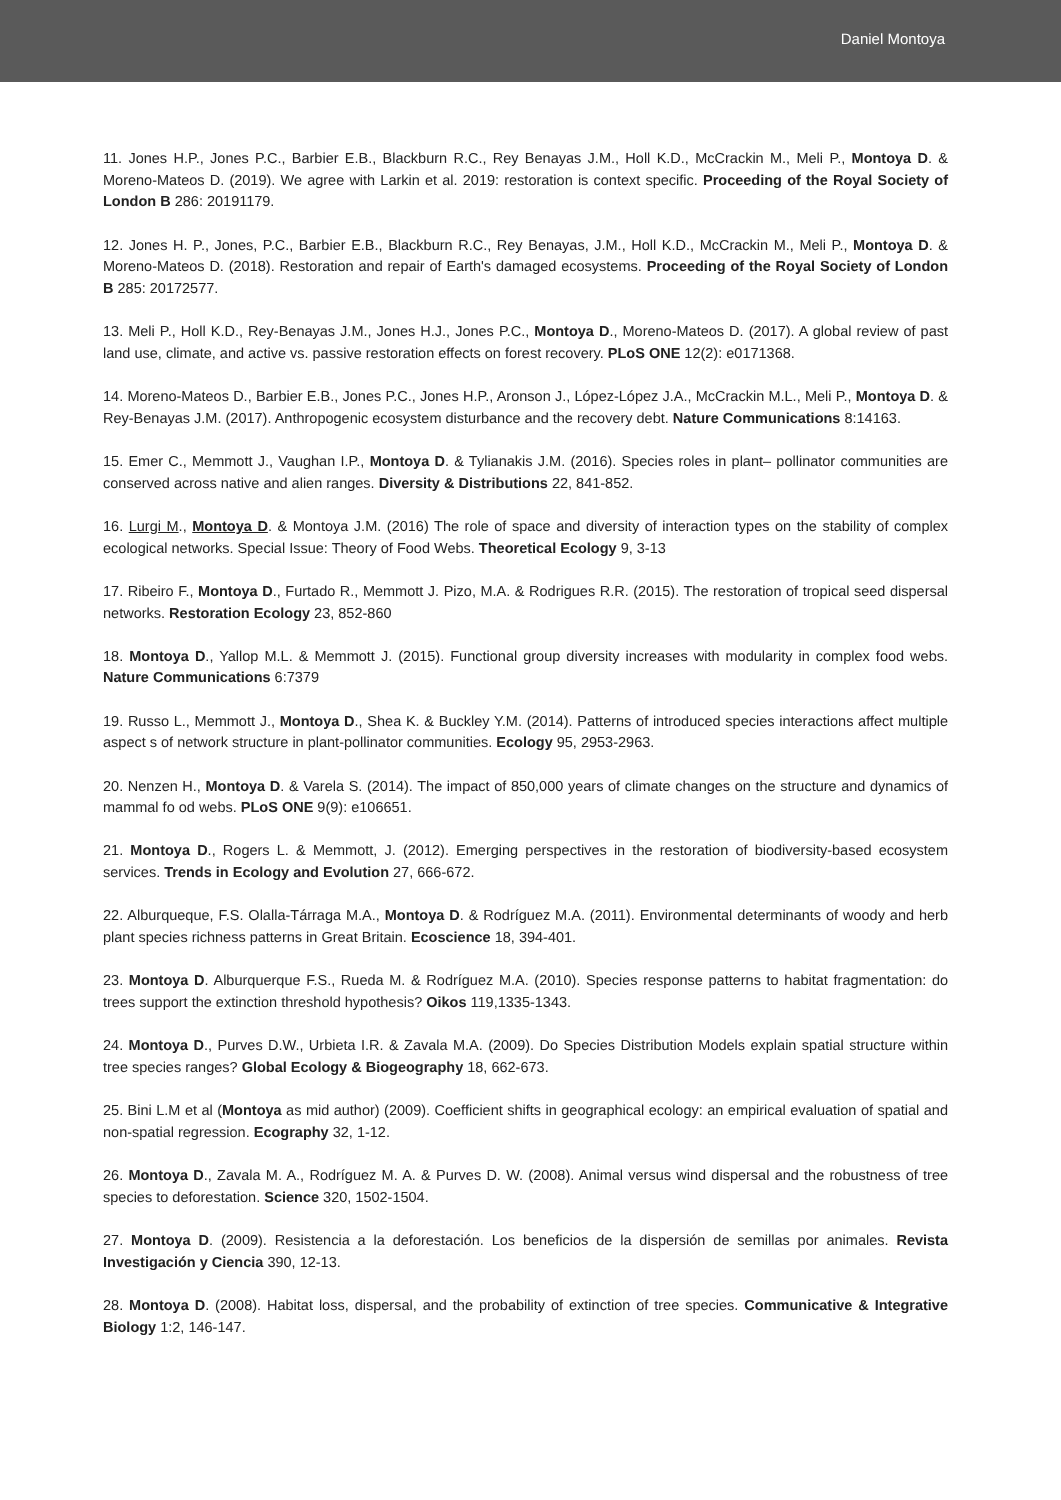Daniel Montoya
11. Jones H.P., Jones P.C., Barbier E.B., Blackburn R.C., Rey Benayas J.M., Holl K.D., McCrackin M., Meli P., Montoya D. & Moreno-Mateos D. (2019). We agree with Larkin et al. 2019: restoration is context specific. Proceeding of the Royal Society of London B 286: 20191179.
12. Jones H. P., Jones, P.C., Barbier E.B., Blackburn R.C., Rey Benayas, J.M., Holl K.D., McCrackin M., Meli P., Montoya D. & Moreno-Mateos D. (2018). Restoration and repair of Earth's damaged ecosystems. Proceeding of the Royal Society of London B 285: 20172577.
13. Meli P., Holl K.D., Rey-Benayas J.M., Jones H.J., Jones P.C., Montoya D., Moreno-Mateos D. (2017). A global review of past land use, climate, and active vs. passive restoration effects on forest recovery. PLoS ONE 12(2): e0171368.
14. Moreno-Mateos D., Barbier E.B., Jones P.C., Jones H.P., Aronson J., López-López J.A., McCrackin M.L., Meli P., Montoya D. & Rey-Benayas J.M. (2017). Anthropogenic ecosystem disturbance and the recovery debt. Nature Communications 8:14163.
15. Emer C., Memmott J., Vaughan I.P., Montoya D. & Tylianakis J.M. (2016). Species roles in plant– pollinator communities are conserved across native and alien ranges. Diversity & Distributions 22, 841-852.
16. Lurgi M., Montoya D. & Montoya J.M. (2016) The role of space and diversity of interaction types on the stability of complex ecological networks. Special Issue: Theory of Food Webs. Theoretical Ecology 9, 3-13
17. Ribeiro F., Montoya D., Furtado R., Memmott J. Pizo, M.A. & Rodrigues R.R. (2015). The restoration of tropical seed dispersal networks. Restoration Ecology 23, 852-860
18. Montoya D., Yallop M.L. & Memmott J. (2015). Functional group diversity increases with modularity in complex food webs. Nature Communications 6:7379
19. Russo L., Memmott J., Montoya D., Shea K. & Buckley Y.M. (2014). Patterns of introduced species interactions affect multiple aspect s of network structure in plant-pollinator communities. Ecology 95, 2953-2963.
20. Nenzen H., Montoya D. & Varela S. (2014). The impact of 850,000 years of climate changes on the structure and dynamics of mammal fo od webs. PLoS ONE 9(9): e106651.
21. Montoya D., Rogers L. & Memmott, J. (2012). Emerging perspectives in the restoration of biodiversity-based ecosystem services. Trends in Ecology and Evolution 27, 666-672.
22. Alburqueque, F.S. Olalla-Tárraga M.A., Montoya D. & Rodríguez M.A. (2011). Environmental determinants of woody and herb plant species richness patterns in Great Britain. Ecoscience 18, 394-401.
23. Montoya D. Alburquerque F.S., Rueda M. & Rodríguez M.A. (2010). Species response patterns to habitat fragmentation: do trees support the extinction threshold hypothesis? Oikos 119,1335-1343.
24. Montoya D., Purves D.W., Urbieta I.R. & Zavala M.A. (2009). Do Species Distribution Models explain spatial structure within tree species ranges? Global Ecology & Biogeography 18, 662-673.
25. Bini L.M et al (Montoya as mid author) (2009). Coefficient shifts in geographical ecology: an empirical evaluation of spatial and non-spatial regression. Ecography 32, 1-12.
26. Montoya D., Zavala M. A., Rodríguez M. A. & Purves D. W. (2008). Animal versus wind dispersal and the robustness of tree species to deforestation. Science 320, 1502-1504.
27. Montoya D. (2009). Resistencia a la deforestación. Los beneficios de la dispersión de semillas por animales. Revista Investigación y Ciencia 390, 12-13.
28. Montoya D. (2008). Habitat loss, dispersal, and the probability of extinction of tree species. Communicative & Integrative Biology 1:2, 146-147.